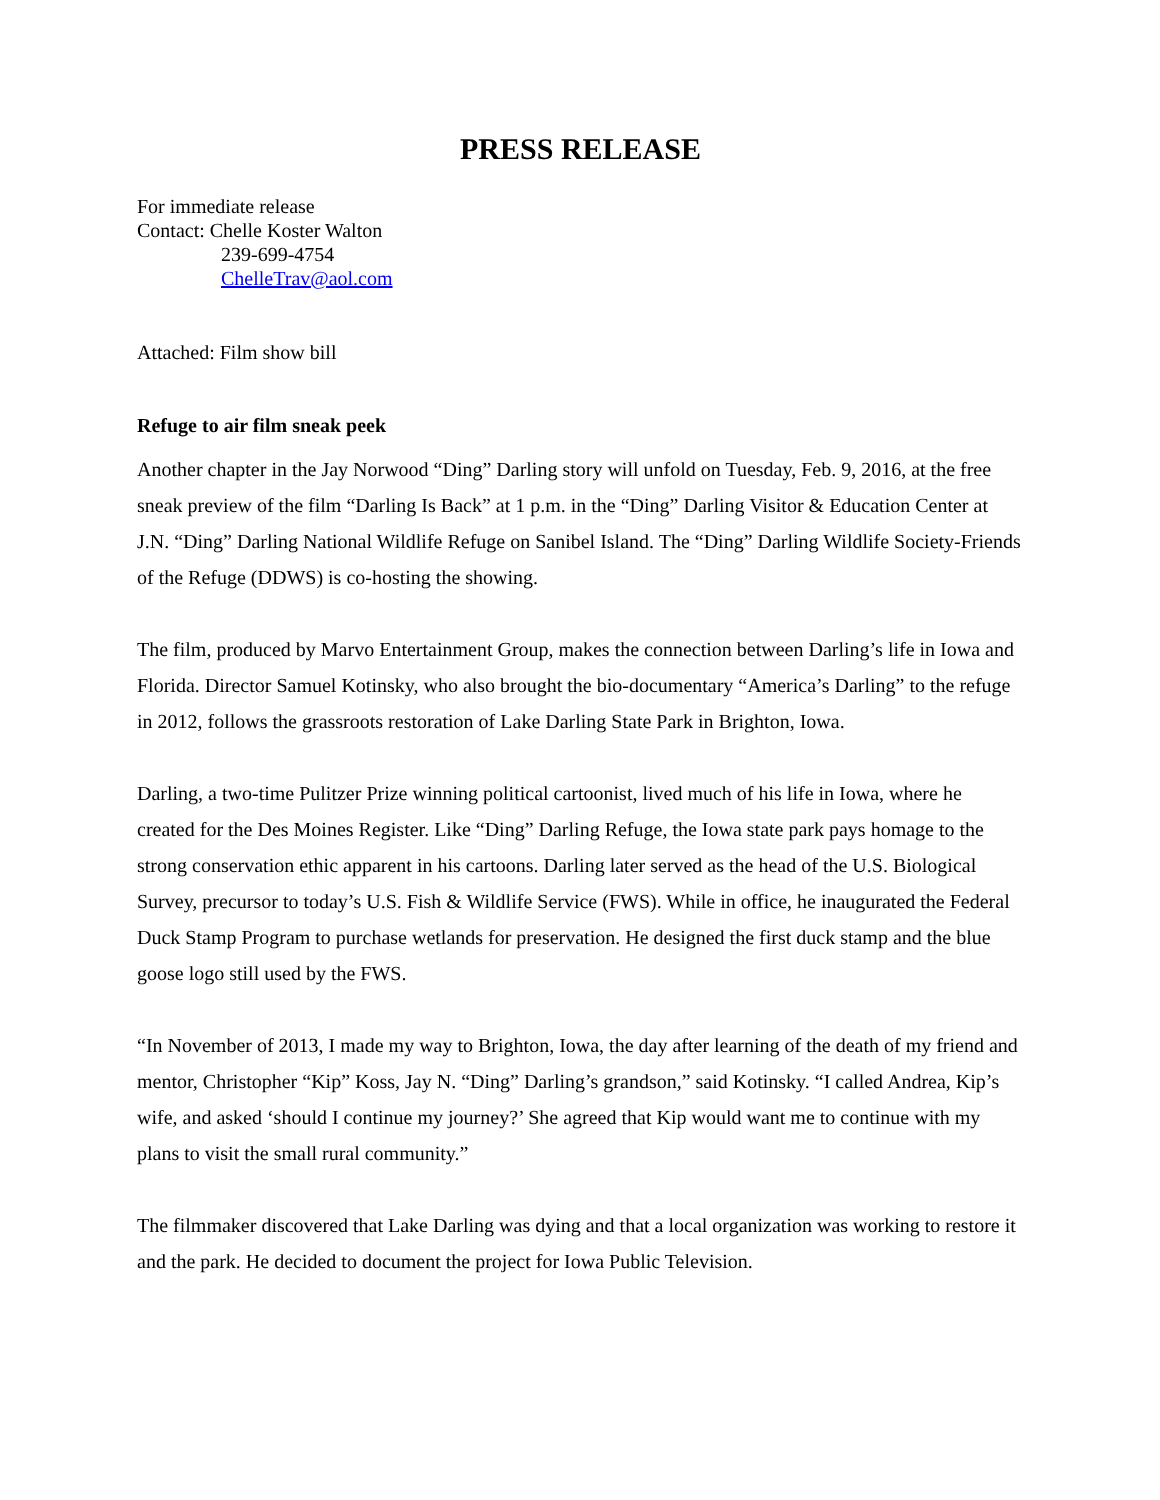PRESS RELEASE
For immediate release
Contact: Chelle Koster Walton
239-699-4754
ChelleTrav@aol.com
Attached: Film show bill
Refuge to air film sneak peek
Another chapter in the Jay Norwood “Ding” Darling story will unfold on Tuesday, Feb. 9, 2016, at the free sneak preview of the film “Darling Is Back” at 1 p.m. in the “Ding” Darling Visitor & Education Center at J.N. “Ding” Darling National Wildlife Refuge on Sanibel Island. The “Ding” Darling Wildlife Society-Friends of the Refuge (DDWS) is co-hosting the showing.
The film, produced by Marvo Entertainment Group, makes the connection between Darling’s life in Iowa and Florida. Director Samuel Kotinsky, who also brought the bio-documentary “America’s Darling” to the refuge in 2012, follows the grassroots restoration of Lake Darling State Park in Brighton, Iowa.
Darling, a two-time Pulitzer Prize winning political cartoonist, lived much of his life in Iowa, where he created for the Des Moines Register. Like “Ding” Darling Refuge, the Iowa state park pays homage to the strong conservation ethic apparent in his cartoons. Darling later served as the head of the U.S. Biological Survey, precursor to today’s U.S. Fish & Wildlife Service (FWS). While in office, he inaugurated the Federal Duck Stamp Program to purchase wetlands for preservation. He designed the first duck stamp and the blue goose logo still used by the FWS.
“In November of 2013, I made my way to Brighton, Iowa, the day after learning of the death of my friend and mentor, Christopher “Kip” Koss, Jay N. “Ding” Darling’s grandson,” said Kotinsky. “I called Andrea, Kip’s wife, and asked ‘should I continue my journey?’ She agreed that Kip would want me to continue with my plans to visit the small rural community.”
The filmmaker discovered that Lake Darling was dying and that a local organization was working to restore it and the park. He decided to document the project for Iowa Public Television.